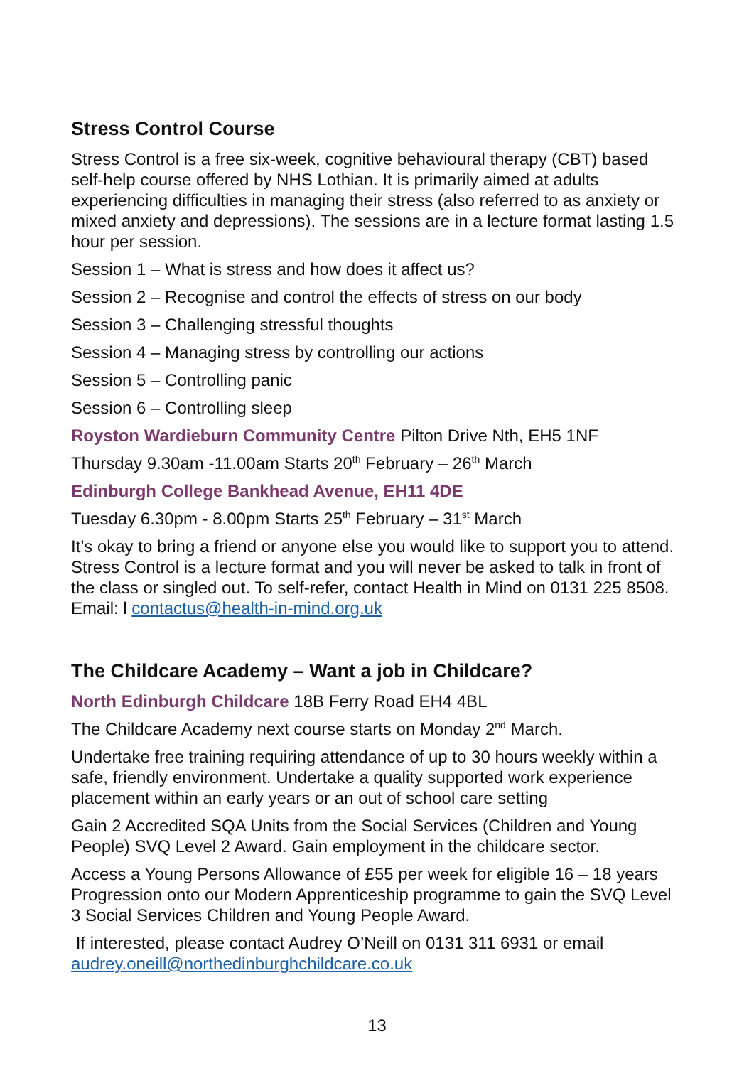Stress Control Course
Stress Control is a free six-week, cognitive behavioural therapy (CBT) based self-help course offered by NHS Lothian. It is primarily aimed at adults experiencing difficulties in managing their stress (also referred to as anxiety or mixed anxiety and depressions). The sessions are in a lecture format lasting 1.5 hour per session.
Session 1 – What is stress and how does it affect us?
Session 2 – Recognise and control the effects of stress on our body
Session 3 – Challenging stressful thoughts
Session 4 – Managing stress by controlling our actions
Session 5 – Controlling panic
Session 6 – Controlling sleep
Royston Wardieburn Community Centre Pilton Drive Nth, EH5 1NF
Thursday 9.30am -11.00am Starts 20<sup>th</sup> February – 26<sup>th</sup> March
Edinburgh College Bankhead Avenue, EH11 4DE
Tuesday 6.30pm - 8.00pm Starts 25<sup>th</sup> February – 31<sup>st</sup> March
It’s okay to bring a friend or anyone else you would like to support you to attend. Stress Control is a lecture format and you will never be asked to talk in front of the class or singled out. To self-refer, contact Health in Mind on 0131 225 8508. Email: l contactus@health-in-mind.org.uk
The Childcare Academy – Want a job in Childcare?
North Edinburgh Childcare 18B Ferry Road EH4 4BL
The Childcare Academy next course starts on Monday 2<sup>nd</sup> March.
Undertake free training requiring attendance of up to 30 hours weekly within a safe, friendly environment. Undertake a quality supported work experience placement within an early years or an out of school care setting
Gain 2 Accredited SQA Units from the Social Services (Children and Young People) SVQ Level 2 Award. Gain employment in the childcare sector.
Access a Young Persons Allowance of £55 per week for eligible 16 – 18 years Progression onto our Modern Apprenticeship programme to gain the SVQ Level 3 Social Services Children and Young People Award.
If interested, please contact Audrey O’Neill on 0131 311 6931 or email audrey.oneill@northedinburghchildcare.co.uk
13